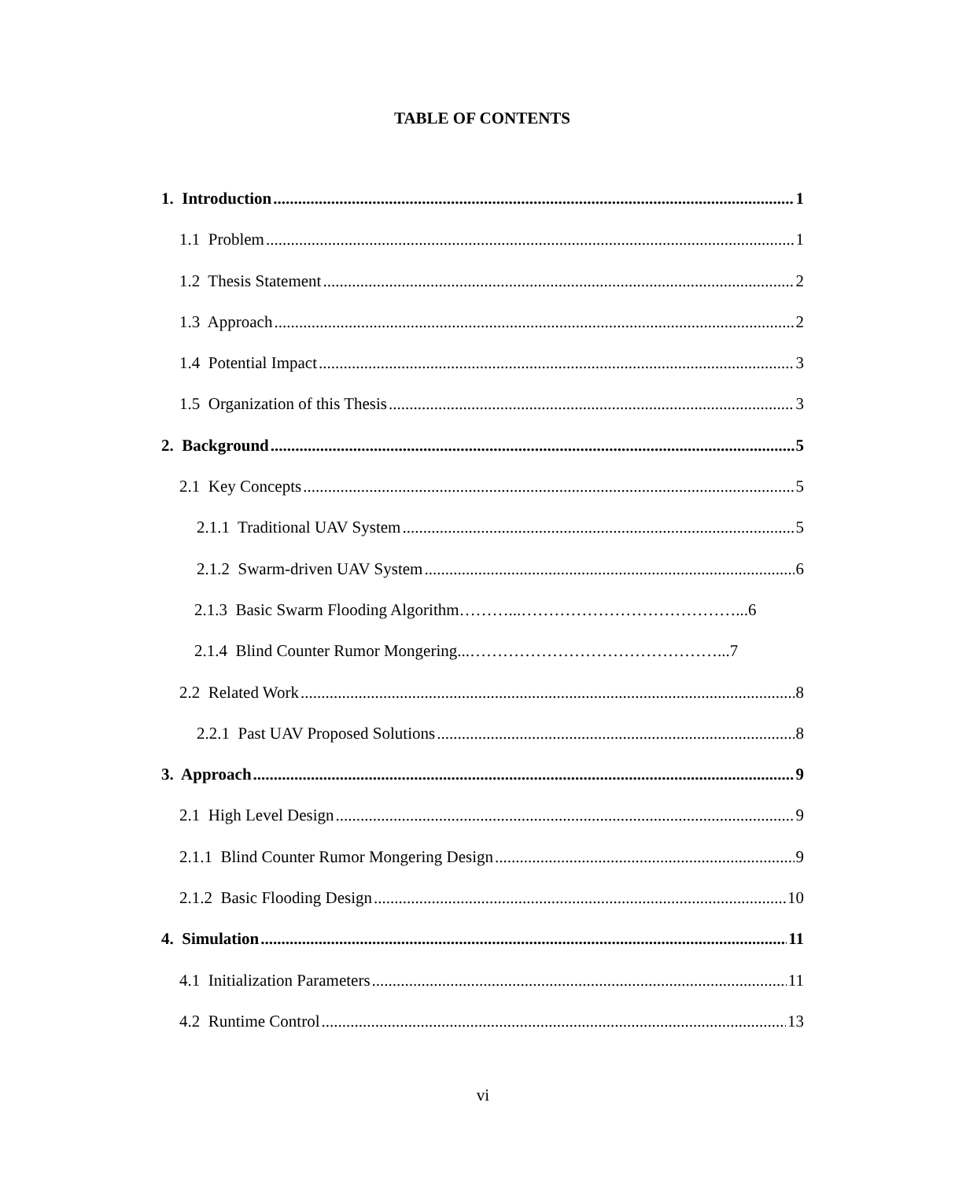TABLE OF CONTENTS
1. Introduction 1
1.1 Problem 1
1.2 Thesis Statement 2
1.3 Approach 2
1.4 Potential Impact 3
1.5 Organization of this Thesis 3
2. Background 5
2.1 Key Concepts 5
2.1.1 Traditional UAV System 5
2.1.2 Swarm-driven UAV System 6
2.1.3 Basic Swarm Flooding Algorithm………...…………………………………...6
2.1.4 Blind Counter Rumor Mongering...………………………………………...7
2.2 Related Work 8
2.2.1 Past UAV Proposed Solutions 8
3. Approach 9
2.1 High Level Design 9
2.1.1 Blind Counter Rumor Mongering Design 9
2.1.2 Basic Flooding Design 10
4. Simulation 11
4.1 Initialization Parameters 11
4.2 Runtime Control 13
vi